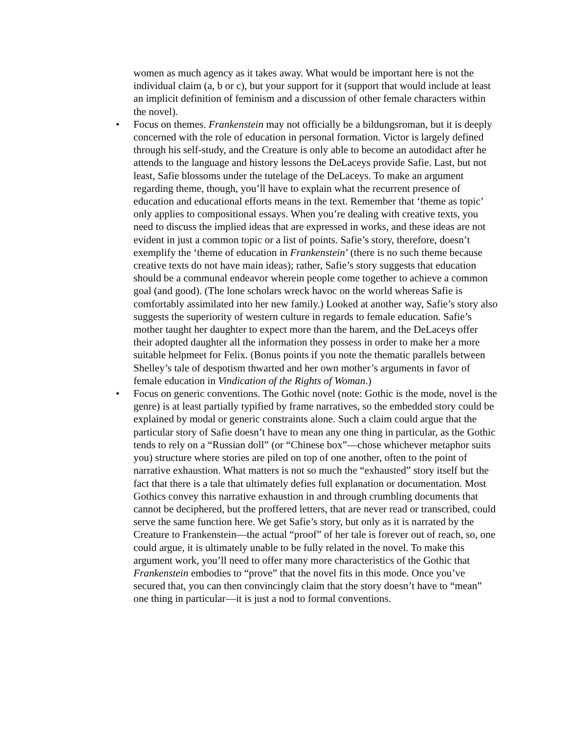women as much agency as it takes away. What would be important here is not the individual claim (a, b or c), but your support for it (support that would include at least an implicit definition of feminism and a discussion of other female characters within the novel).
• Focus on themes. Frankenstein may not officially be a bildungsroman, but it is deeply concerned with the role of education in personal formation. Victor is largely defined through his self-study, and the Creature is only able to become an autodidact after he attends to the language and history lessons the DeLaceys provide Safie. Last, but not least, Safie blossoms under the tutelage of the DeLaceys. To make an argument regarding theme, though, you’ll have to explain what the recurrent presence of education and educational efforts means in the text. Remember that ‘theme as topic’ only applies to compositional essays. When you’re dealing with creative texts, you need to discuss the implied ideas that are expressed in works, and these ideas are not evident in just a common topic or a list of points. Safie’s story, therefore, doesn’t exemplify the ‘theme of education in Frankenstein’ (there is no such theme because creative texts do not have main ideas); rather, Safie’s story suggests that education should be a communal endeavor wherein people come together to achieve a common goal (and good). (The lone scholars wreck havoc on the world whereas Safie is comfortably assimilated into her new family.) Looked at another way, Safie’s story also suggests the superiority of western culture in regards to female education. Safie’s mother taught her daughter to expect more than the harem, and the DeLaceys offer their adopted daughter all the information they possess in order to make her a more suitable helpmeet for Felix. (Bonus points if you note the thematic parallels between Shelley’s tale of despotism thwarted and her own mother’s arguments in favor of female education in Vindication of the Rights of Woman.)
• Focus on generic conventions. The Gothic novel (note: Gothic is the mode, novel is the genre) is at least partially typified by frame narratives, so the embedded story could be explained by modal or generic constraints alone. Such a claim could argue that the particular story of Safie doesn’t have to mean any one thing in particular, as the Gothic tends to rely on a “Russian doll” (or “Chinese box”—chose whichever metaphor suits you) structure where stories are piled on top of one another, often to the point of narrative exhaustion. What matters is not so much the “exhausted” story itself but the fact that there is a tale that ultimately defies full explanation or documentation. Most Gothics convey this narrative exhaustion in and through crumbling documents that cannot be deciphered, but the proffered letters, that are never read or transcribed, could serve the same function here. We get Safie’s story, but only as it is narrated by the Creature to Frankenstein—the actual “proof” of her tale is forever out of reach, so, one could argue, it is ultimately unable to be fully related in the novel. To make this argument work, you’ll need to offer many more characteristics of the Gothic that Frankenstein embodies to “prove” that the novel fits in this mode. Once you’ve secured that, you can then convincingly claim that the story doesn’t have to “mean” one thing in particular—it is just a nod to formal conventions.